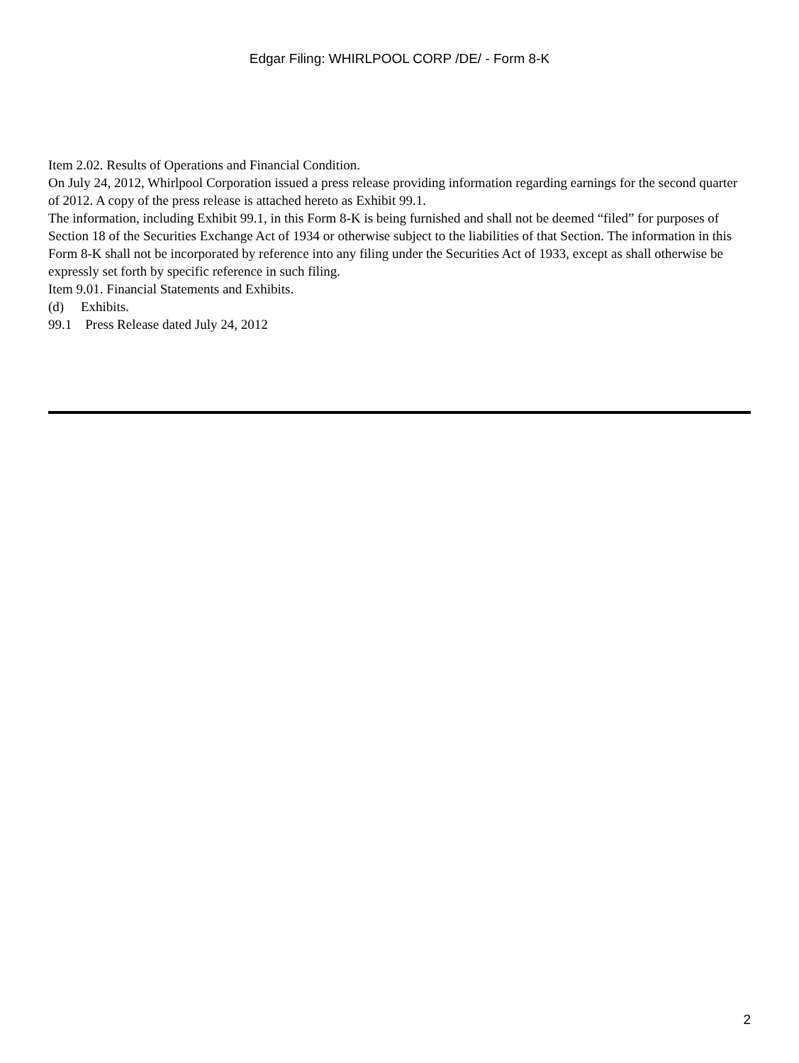Edgar Filing: WHIRLPOOL CORP /DE/ - Form 8-K
Item 2.02. Results of Operations and Financial Condition.
On July 24, 2012, Whirlpool Corporation issued a press release providing information regarding earnings for the second quarter of 2012. A copy of the press release is attached hereto as Exhibit 99.1.
The information, including Exhibit 99.1, in this Form 8-K is being furnished and shall not be deemed “filed” for purposes of Section 18 of the Securities Exchange Act of 1934 or otherwise subject to the liabilities of that Section. The information in this Form 8-K shall not be incorporated by reference into any filing under the Securities Act of 1933, except as shall otherwise be expressly set forth by specific reference in such filing.
Item 9.01. Financial Statements and Exhibits.
(d) Exhibits.
99.1 Press Release dated July 24, 2012
2